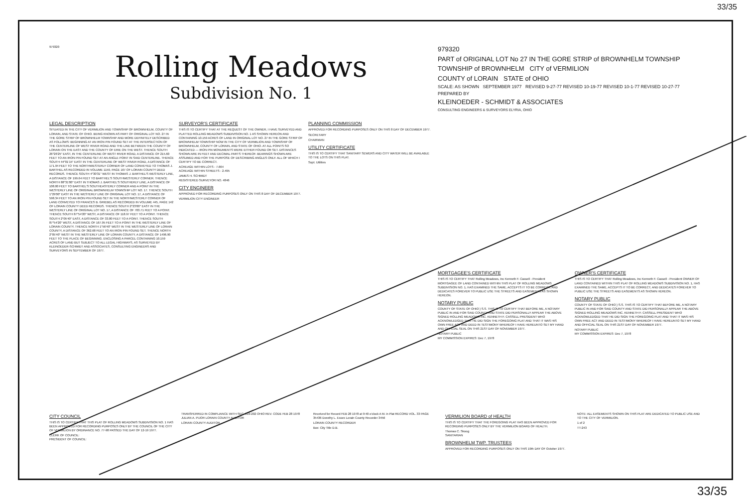33/35
979320
Rolling Meadows
Subdivision No. 1
979320
PART of ORIGINAL LOT No 27 IN THE GORE STRIP of BROWNHELM TOWNSHIP
TOWNSHIP of BROWNHELM CITY of VERMILION
COUNTY of LORAIN STATE of OHIO
SCALE: AS SHOWN SEPTEMBER 1977 REVISED 9-27-77 REVISED 10-19-77 REVISED 10-1-77 REVISED 10-27-77
PREPARED BY
KLEINOEDER - SCHMIDT & ASSOCIATES
CONSULTING ENGINEERS & SURVEYORS ELYRIA, OHIO
LEGAL DESCRIPTION
SITUATED IN THE CITY OF VERMILION AND TOWNSHIP OF BROWNHELM, COUNTY OF LORAIN, AND STATE OF OHIO. BEING KNOWN AS PART OF ORIGINAL LOT NO. 27 IN THE GORE STRIP OF BROWNHELM TOWNSHIP AND MORE DEFINITELY DESCRIBED AS FOLLOWS: BEGINNING AT AN IRON PIN FOUND SET AT THE INTERSECTION OF THE CENTERLINE OF WEST RIVER ROAD AND THE LINE BETWEEN THE COUNTY OF LORAIN ON THE EAST AND THE COUNTY OF ERIE ON THE WEST. THENCE SOUTH 26°26'25" EAST, IN THE CENTERLINE OF WEST RIVER ROAD, A DISTANCE OF 215.60 FEET TO AN IRON PIN FOUND SET AT AN ANGLE POINT IN SAID CENTERLINE. THENCE SOUTH 44°01'15" EAST IN THE CENTERLINE OF WEST RIVER ROAD, A DISTANCE OF 171.94 FEET TO THE NORTHWESTERLY CORNER OF LAND CONVEYED TO THOMAS J. BARTHEL AS RECORDED IN VOLUME 1159, PAGE 167 OF LORAIN COUNTY DEED RECORDS. THENCE SOUTH 4°30'31" WEST IN THOMAS J. BARTHEL'S WESTERLY LINE, A DISTANCE OF 199.64 FEET TO BARTHEL'S SOUTHWESTERLY CORNER. THENCE NORTH 88°31'00" EAST IN THOMAS J. BARTHEL'S SOUTHERLY LINE, A DISTANCE OF 108.00 FEET TO BARTHEL'S SOUTHEASTERLY CORNER AND A POINT IN THE WESTERLY LINE OF ORIGINAL BROWNHELM TOWNSHIP LOT NO. 17. THENCE SOUTH 1°29'00" EAST IN THE WESTERLY LINE OF ORIGINAL LOT NO. 17, A DISTANCE OF 598.34 FEET TO AN IRON PIN FOUND SET IN THE NORTHWESTERLY CORNER OF LAND CONVEYED TO FRANCES B. GRIEBEL AS RECORDED IN VOLUME 445, PAGE 142 OF LORAIN COUNTY DEED RECORDS. THENCE SOUTH 2°23'00" EAST IN THE WESTERLY LINE OF ORIGINAL LOT NO. 17, A DISTANCE OF 703.71 FEET TO A POINT. THENCE SOUTH 87°54'20" WEST, A DISTANCE OF 118.97 FEET TO A POINT. THENCE SOUTH 2°05'40" EAST, A DISTANCE OF 33.80 FEET TO A POINT. THENCE SOUTH 87°54'20" WEST, A DISTANCE OF 167.95 FEET TO A POINT IN THE WESTERLY LINE OF LORAIN COUNTY. THENCE NORTH 1°56'40" WEST IN THE WESTERLY LINE OF LORAIN COUNTY, A DISTANCE OF 362.68 FEET TO AN IRON PIN FOUND SET. THENCE NORTH 2°05'40" WEST IN THE WESTERLY LINE OF LORAIN COUNTY, A DISTANCE OF 1496.90 FEET TO THE PLACE OF BEGINNING. ENCLOSING A PARCEL CONTAINING 10.159 ACRES OF LAND BUT SUBJECT TO ALL LEGAL HIGHWAYS, AS SURVEYED BY KLEINOEDER-SCHMIDT AND ASSOCIATES, CONSULTING ENGINEERS AND SURVEYORS IN SEPTEMBER OF 1977.
SURVEYOR'S CERTIFICATE
THIS IS TO CERTIFY THAT AT THE REQUEST OF THE OWNER, I HAVE SURVEYED AND PLATTED ROLLING MEADOWS SUBDIVISION NO. 1 AS SHOWN HEREON AND CONTAINING 10.159 ACRES OF LAND IN ORIGINAL LOT NO. 27 IN THE GORE STRIP OF BROWNHELM TOWNSHIP NOW IN THE CITY OF VERMILION AND TOWNSHIP OF BROWNHELM, COUNTY OF LORAIN, AND STATE OF OHIO. AT ALL POINTS SO INDICATED — IRON PIN MONUMENTS WERE EITHER FOUND OR SET. DISTANCES SHOWN ARE IN FEET AND DECIMAL PARTS THEREOF. BEARINGS SHOWN ARE ASSUMED AND FOR THE PURPOSE OF DESCRIBING ANGLES ONLY. ALL OF WHICH I CERTIFY TO BE CORRECT.
ACREAGE WITHIN LOTS - 7.664
ACREAGE WITHIN STREETS - 2.495
JAMES H. SCHMIDT
REGISTERED SURVEYOR NO. 4846
CITY ENGINEER
APPROVED FOR RECORDING PURPOSES ONLY ON THIS 8 DAY OF DECEMBER 1977.
VERMILION CITY ENGINEER
PLANNING COMMISSION
APPROVED FOR RECORDING PURPOSES ONLY ON THIS 8 DAY OF DECEMBER 1977.
SECRETARY
CHAIRMAN
UTILITY CERTIFICATE
THIS IS TO CERTIFY THAT SANITARY SEWERS AND CITY WATER WILL BE AVAILABLE TO THE LOTS ON THIS PLAT.
Supt. Utilities
MORTGAGEE'S CERTIFICATE
THIS IS TO CERTIFY THAT Rolling Meadows, Inc Kenneth F. Cassell - President MORTGAGEE OF LAND CONTAINED WITHIN THIS PLAT OF ROLLING MEADOWS SUBDIVISION NO. 1, HAS EXAMINED THE SAME, ACCEPTS IT TO BE CORRECT, AND DEDICATES FOREVER TO PUBLIC USE THE STREETS AND EASEMENTS AS SHOWN HEREON.
NOTARY PUBLIC
COUNTY OF STATE OF OHIO } S.S. THIS IS TO CERTIFY THAT BEFORE ME, A NOTARY PUBLIC IN AND FOR SAID COUNTY AND STATE DID PERSONALLY APPEAR THE ABOVE SIGNED ROLLING MEADOWS INC. KENNETH F. CASSELL PRESIDENT WHO ACKNOWLEDGED THAT HE DID SIGN THE FOREGOING PLAT AND THAT IT WAS HIS OWN FREE ACT AND DEED IN TESTIMONY WHEREOF I HAVE HEREUNTO SET MY HAND AND OFFICIAL SEAL ON THIS 21ST DAY OF NOVEMBER 1977.
NOTARY PUBLIC
MY COMMISSION EXPIRES: Dec 7, 1978
OWNER'S CERTIFICATE
THIS IS TO CERTIFY THAT Rolling Meadows, Inc Kenneth F. Cassell - President OWNER OF LAND CONTAINED WITHIN THIS PLAT OF ROLLING MEADOWS SUBDIVISION NO. 1, HAS EXAMINED THE SAME, ACCEPTS IT TO BE CORRECT, AND DEDICATES FOREVER TO PUBLIC USE THE STREETS AND EASEMENTS AS SHOWN HEREON.
NOTARY PUBLIC
COUNTY OF STATE OF OHIO } S.S. THIS IS TO CERTIFY THAT BEFORE ME, A NOTARY PUBLIC IN AND FOR SAID COUNTY AND STATE DID PERSONALLY APPEAR THE ABOVE SIGNED ROLLING MEADOWS INC. KENNETH F. CASSELL PRESIDENT WHO ACKNOWLEDGED THAT HE DID SIGN THE FOREGOING PLAT AND THAT IT WAS HIS OWN FREE ACT AND DEED IN TESTIMONY WHEREOF I HAVE HEREUNTO SET MY HAND AND OFFICIAL SEAL ON THIS 21ST DAY OF NOVEMBER 1977.
NOTARY PUBLIC
MY COMMISSION EXPIRES: Dec 7, 1978
CITY COUNCIL
THIS IS TO CERTIFY THAT THIS PLAT OF ROLLING MEADOWS SUBDIVISION NO. 1 HAS BEEN APPROVED FOR RECORDING PURPOSES ONLY BY THE COUNCIL OF THE CITY OF VERMILION BY ORDINANCE NO. 77-98 PASSED THE DAY OF 12-19 1977.
CLERK OF COUNCIL:
PRESIDENT OF COUNCIL:
TRANSFERRED IN COMPLIANCE WITH SEC. 319-202 OHIO REV. CODE FEB 28 1978 JULIAN A. PIJOR LORAIN COUNTY AUDITOR
LORAIN COUNTY AUDITOR
Received for Record FEB 28 1978 at 9:40 o'clock A M. in Plat RECORD VOL. 33 PAGE 35436 Dorothy L. Essex Lorain County Recorder 3456
LORAIN COUNTY RECORDER
Box: City Title D.B.
VERMILION BOARD of HEALTH
THIS IS TO CERTIFY THAT THE FOREGOING PLAT HAS BEEN APPROVED FOR RECORDING PURPOSES ONLY BY THE VERMILION BOARD OF HEALTH.
Thomas C. Skoog
SANITARIAN
BROWNHELM TWP. TRUSTEES
APPROVED FOR RECORDING PURPOSES ONLY ON THIS 19th DAY OF October 1977.
NOTE: ALL EASEMENTS SHOWN ON THIS PLAT ARE DEDICATED TO PUBLIC USE AND TO THE CITY OF VERMILION.
1 of 2
TT-243
33/35